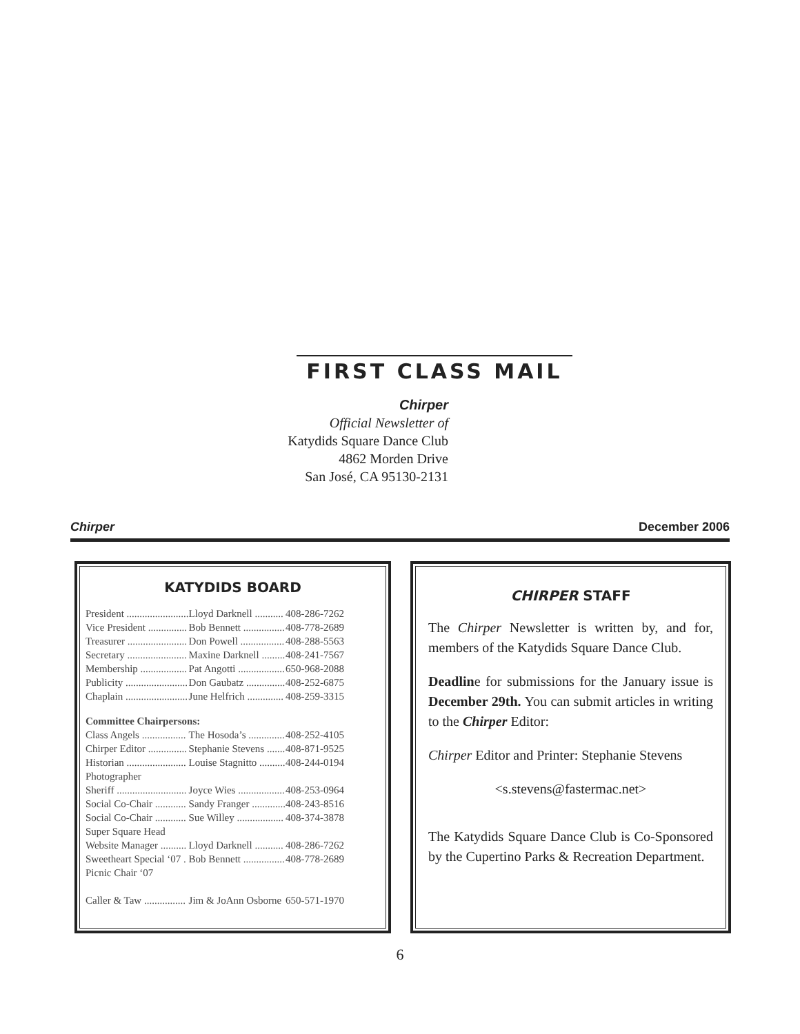FIRST CLASS MAIL
Chirper
Official Newsletter of
Katydids Square Dance Club
4862 Morden Drive
San José, CA 95130-2131
Chirper December 2006
KATYDIDS BOARD
| President ........................ | Lloyd Darknell ........... | 408-286-7262 |
| Vice President ............... | Bob Bennett ................ | 408-778-2689 |
| Treasurer ....................... | Don Powell ................. | 408-288-5563 |
| Secretary ....................... | Maxine Darknell ......... | 408-241-7567 |
| Membership .................. | Pat Angotti .................. | 650-968-2088 |
| Publicity ........................ | Don Gaubatz ............... | 408-252-6875 |
| Chaplain ........................ | June Helfrich .............. | 408-259-3315 |
| Committee Chairpersons: | | |
| Class Angels ................. | The Hosoda’s .............. | 408-252-4105 |
| Chirper Editor ............... | Stephanie Stevens ....... | 408-871-9525 |
| Historian ....................... | Louise Stagnitto .......... | 408-244-0194 |
| Photographer | | |
| Sheriff ........................... | Joyce Wies .................. | 408-253-0964 |
| Social Co-Chair ............ | Sandy Franger ............. | 408-243-8516 |
| Social Co-Chair ............ | Sue Willey .................. | 408-374-3878 |
| Super Square Head | | |
| Website Manager .......... | Lloyd Darknell ........... | 408-286-7262 |
| Sweetheart Special ‘07 . | Bob Bennett ................ | 408-778-2689 |
| Picnic Chair ‘07 | | |
| Caller & Taw ................ | Jim & JoAnn Osborne | 650-571-1970 |
CHIRPER STAFF
The Chirper Newsletter is written by, and for, members of the Katydids Square Dance Club.
Deadline for submissions for the January issue is December 29th. You can submit articles in writing to the Chirper Editor:
Chirper Editor and Printer: Stephanie Stevens
<s.stevens@fastermac.net>
The Katydids Square Dance Club is Co-Sponsored by the Cupertino Parks & Recreation Department.
6